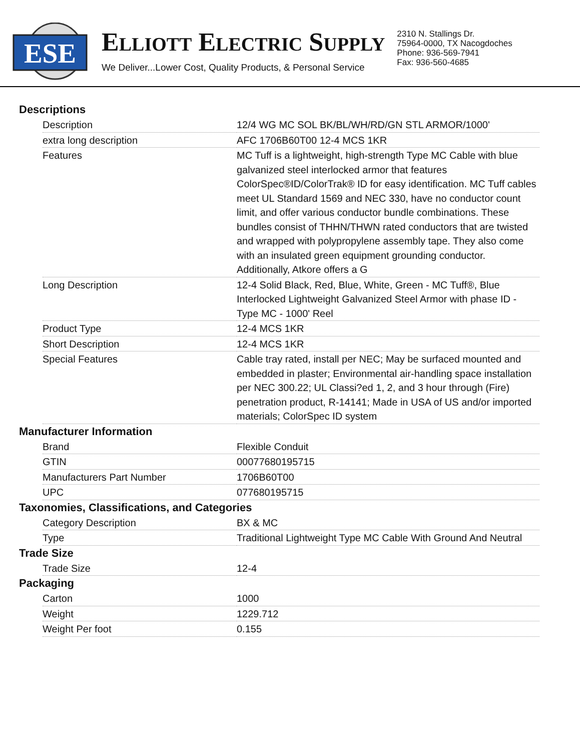ESE
ELLIOTT ELECTRIC SUPPLY
We Deliver...Lower Cost, Quality Products, & Personal Service
2310 N. Stallings Dr.
75964-0000, TX Nacogdoches
Phone: 936-569-7941
Fax: 936-560-4685
Descriptions
| Description | 12/4 WG MC SOL BK/BL/WH/RD/GN STL ARMOR/1000' |
| extra long description | AFC 1706B60T00 12-4 MCS 1KR |
| Features | MC Tuff is a lightweight, high-strength Type MC Cable with blue galvanized steel interlocked armor that features ColorSpec®ID/ColorTrak® ID for easy identification. MC Tuff cables meet UL Standard 1569 and NEC 330, have no conductor count limit, and offer various conductor bundle combinations. These bundles consist of THHN/THWN rated conductors that are twisted and wrapped with polypropylene assembly tape. They also come with an insulated green equipment grounding conductor. Additionally, Atkore offers a G |
| Long Description | 12-4 Solid Black, Red, Blue, White, Green - MC Tuff®, Blue Interlocked Lightweight Galvanized Steel Armor with phase ID - Type MC - 1000' Reel |
| Product Type | 12-4 MCS 1KR |
| Short Description | 12-4 MCS 1KR |
| Special Features | Cable tray rated, install per NEC; May be surfaced mounted and embedded in plaster; Environmental air-handling space installation per NEC 300.22; UL Classi?ed 1, 2, and 3 hour through (Fire) penetration product, R-14141; Made in USA of US and/or imported materials; ColorSpec ID system |
Manufacturer Information
| Brand | Flexible Conduit |
| GTIN | 00077680195715 |
| Manufacturers Part Number | 1706B60T00 |
| UPC | 077680195715 |
Taxonomies, Classifications, and Categories
| Category Description | BX & MC |
| Type | Traditional Lightweight Type MC Cable With Ground And Neutral |
Trade Size
| Trade Size | 12-4 |
Packaging
| Carton | 1000 |
| Weight | 1229.712 |
| Weight Per foot | 0.155 |